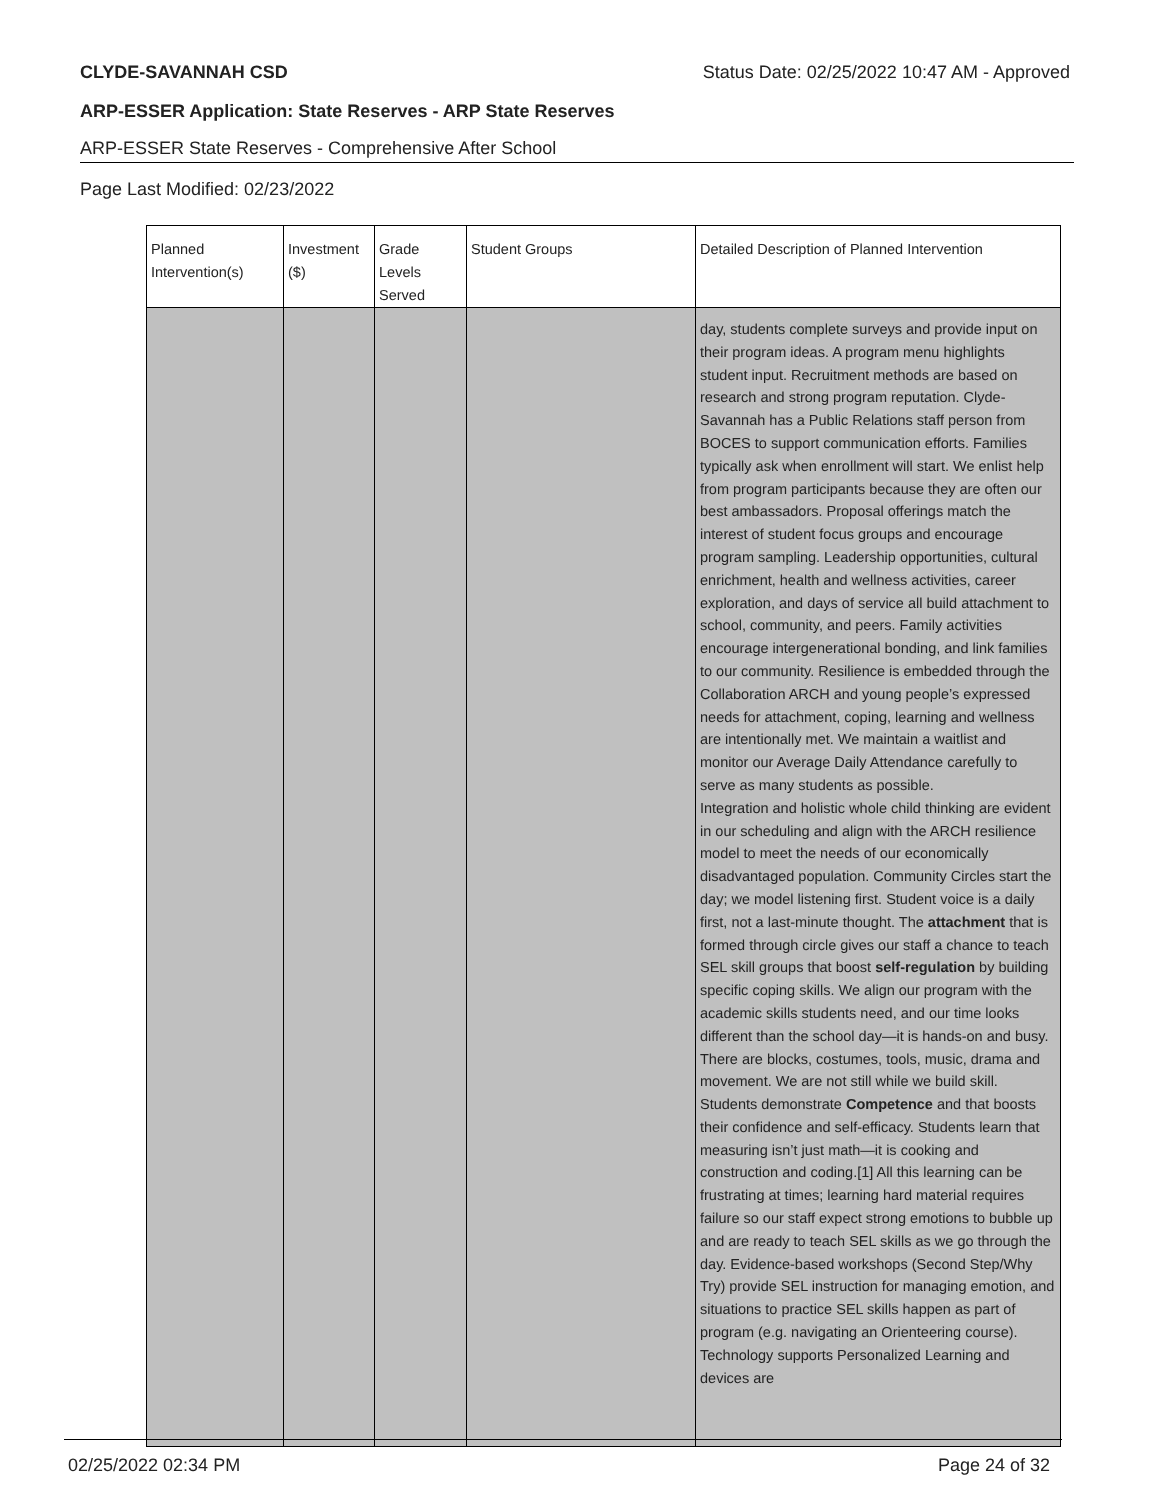CLYDE-SAVANNAH CSD Status Date: 02/25/2022 10:47 AM - Approved
ARP-ESSER Application: State Reserves - ARP State Reserves
ARP-ESSER State Reserves - Comprehensive After School
Page Last Modified: 02/23/2022
| Planned Intervention(s) | Investment ($) | Grade Levels Served | Student Groups | Detailed Description of Planned Intervention |
| --- | --- | --- | --- | --- |
| | | | | day, students complete surveys and provide input on their program ideas. A program menu highlights student input. Recruitment methods are based on research and strong program reputation. Clyde-Savannah has a Public Relations staff person from BOCES to support communication efforts. Families typically ask when enrollment will start. We enlist help from program participants because they are often our best ambassadors. Proposal offerings match the interest of student focus groups and encourage program sampling. Leadership opportunities, cultural enrichment, health and wellness activities, career exploration, and days of service all build attachment to school, community, and peers. Family activities encourage intergenerational bonding, and link families to our community. Resilience is embedded through the Collaboration ARCH and young people’s expressed needs for attachment, coping, learning and wellness are intentionally met. We maintain a waitlist and monitor our Average Daily Attendance carefully to serve as many students as possible. Integration and holistic whole child thinking are evident in our scheduling and align with the ARCH resilience model to meet the needs of our economically disadvantaged population. Community Circles start the day; we model listening first. Student voice is a daily first, not a last-minute thought. The attachment that is formed through circle gives our staff a chance to teach SEL skill groups that boost self-regulation by building specific coping skills. We align our program with the academic skills students need, and our time looks different than the school day—it is hands-on and busy. There are blocks, costumes, tools, music, drama and movement. We are not still while we build skill. Students demonstrate Competence and that boosts their confidence and self-efficacy. Students learn that measuring isn’t just math—it is cooking and construction and coding.[1] All this learning can be frustrating at times; learning hard material requires failure so our staff expect strong emotions to bubble up and are ready to teach SEL skills as we go through the day. Evidence-based workshops (Second Step/Why Try) provide SEL instruction for managing emotion, and situations to practice SEL skills happen as part of program (e.g. navigating an Orienteering course). Technology supports Personalized Learning and devices are |
02/25/2022 02:34 PM Page 24 of 32